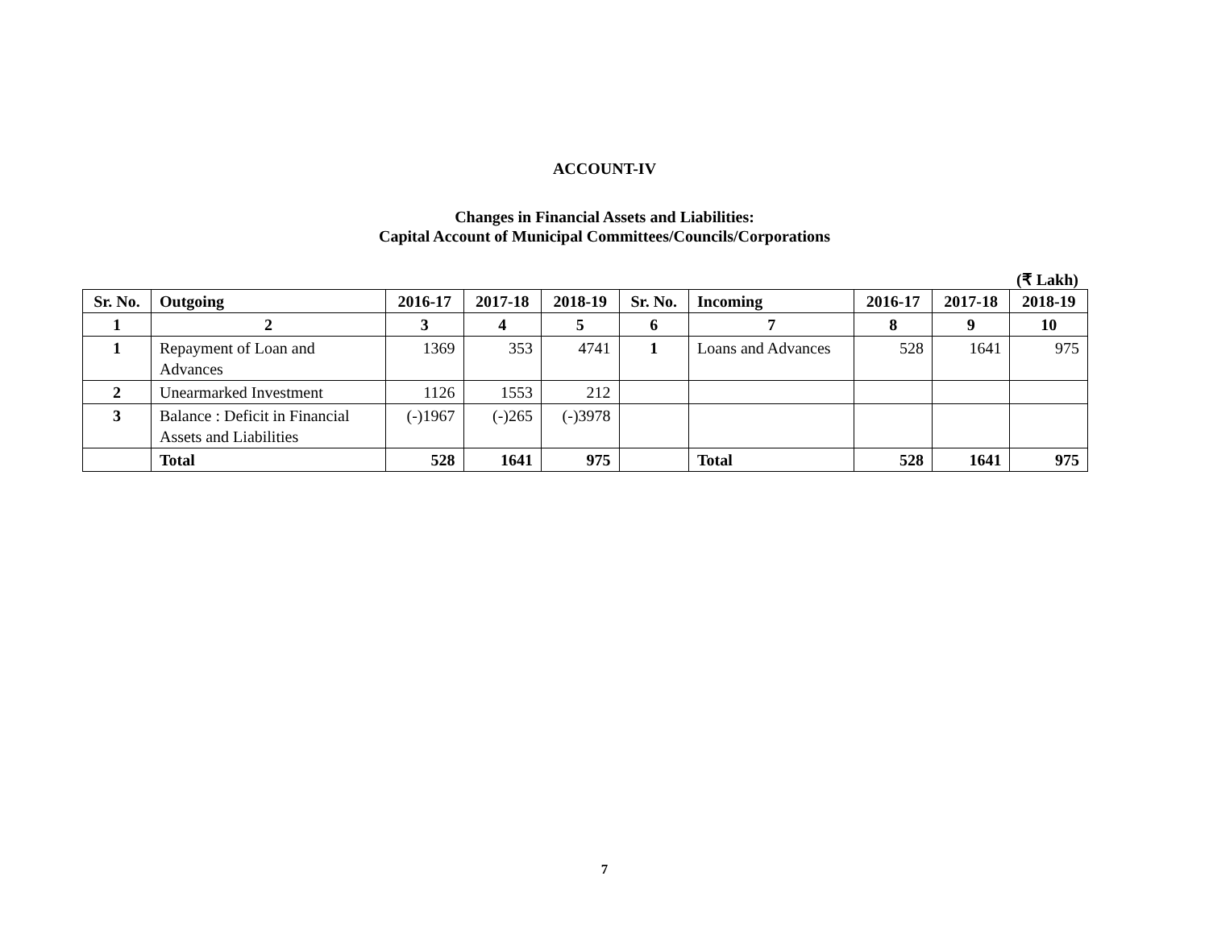ACCOUNT-IV
Changes in Financial Assets and Liabilities:
Capital Account of Municipal Committees/Councils/Corporations
(₹ Lakh)
| Sr. No. | Outgoing | 2016-17 | 2017-18 | 2018-19 | Sr. No. | Incoming | 2016-17 | 2017-18 | 2018-19 |
| --- | --- | --- | --- | --- | --- | --- | --- | --- | --- |
| 1 | 2 | 3 | 4 | 5 | 6 | 7 | 8 | 9 | 10 |
| 1 | Repayment of Loan and Advances | 1369 | 353 | 4741 | 1 | Loans and Advances | 528 | 1641 | 975 |
| 2 | Unearmarked Investment | 1126 | 1553 | 212 | | | | | |
| 3 | Balance : Deficit in Financial Assets and Liabilities | (-)1967 | (-)265 | (-)3978 | | | | | |
| | Total | 528 | 1641 | 975 | | Total | 528 | 1641 | 975 |
7